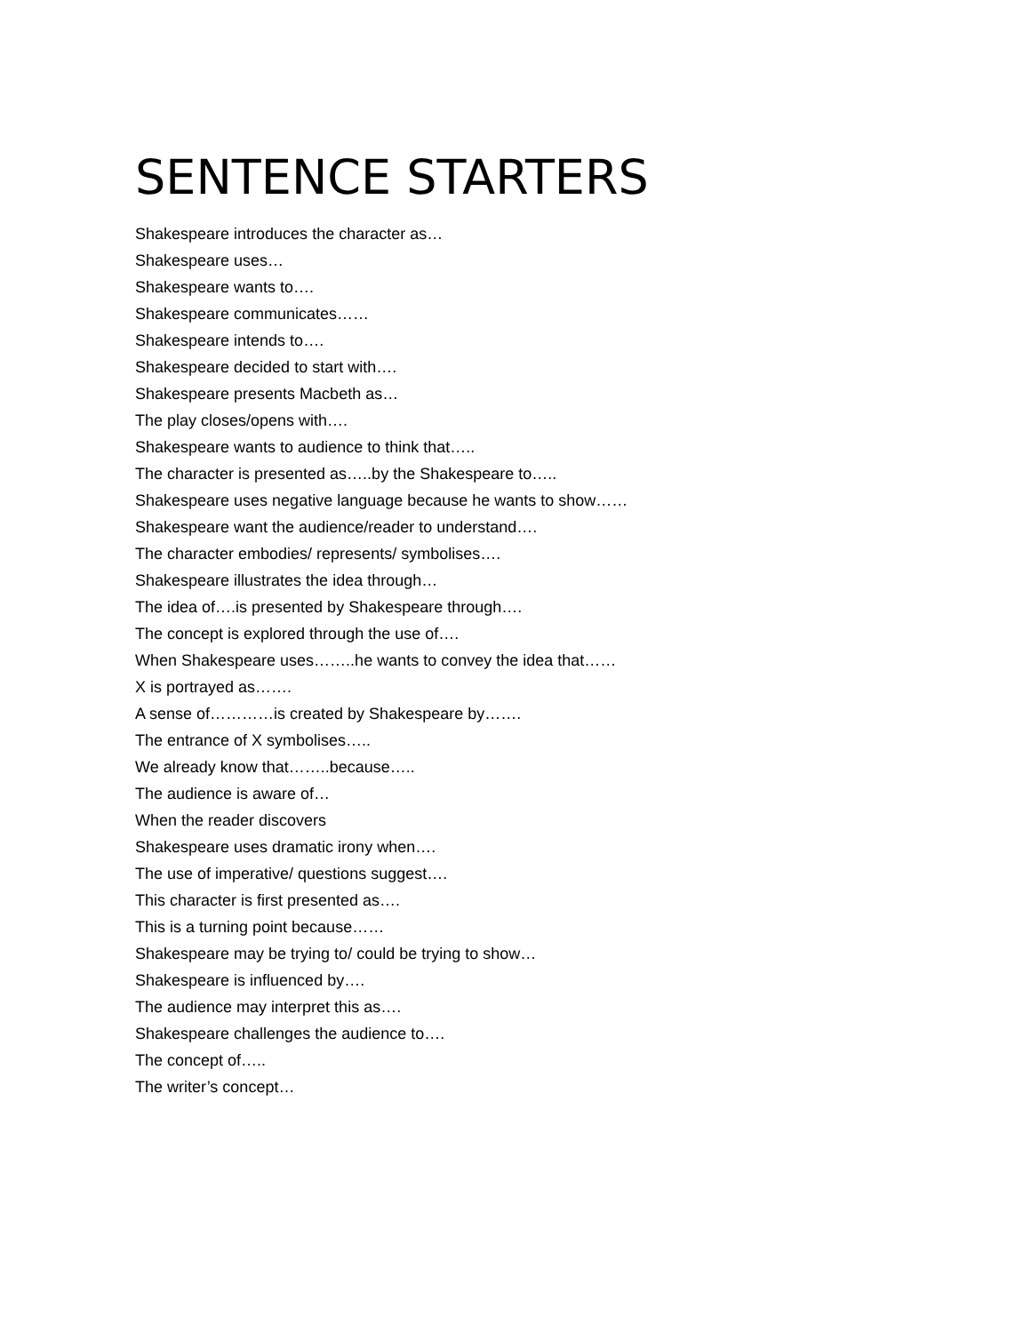SENTENCE STARTERS
Shakespeare introduces the character as…
Shakespeare uses…
Shakespeare wants to….
Shakespeare communicates……
Shakespeare intends to….
Shakespeare decided to start with….
Shakespeare presents Macbeth as…
The play closes/opens with….
Shakespeare wants to audience to think that…..
The character is presented as…..by the Shakespeare to…..
Shakespeare uses negative language because he wants to show……
Shakespeare want the audience/reader to understand….
The character embodies/ represents/ symbolises….
Shakespeare illustrates the idea through…
The idea of….is presented by Shakespeare through….
The concept is explored through the use of….
When Shakespeare uses……..he wants to convey the idea that……
X is portrayed as…….
A sense of…………is created by Shakespeare by…….
The entrance of X symbolises…..
We already know that……..because…..
The audience is aware of…
When the reader discovers
Shakespeare uses dramatic irony when….
The use of imperative/ questions suggest….
This character is first presented as….
This is a turning point because……
Shakespeare may be trying to/ could be trying to show…
Shakespeare is influenced by….
The audience may interpret this as….
Shakespeare challenges the audience to….
The concept of…..
The writer’s concept…